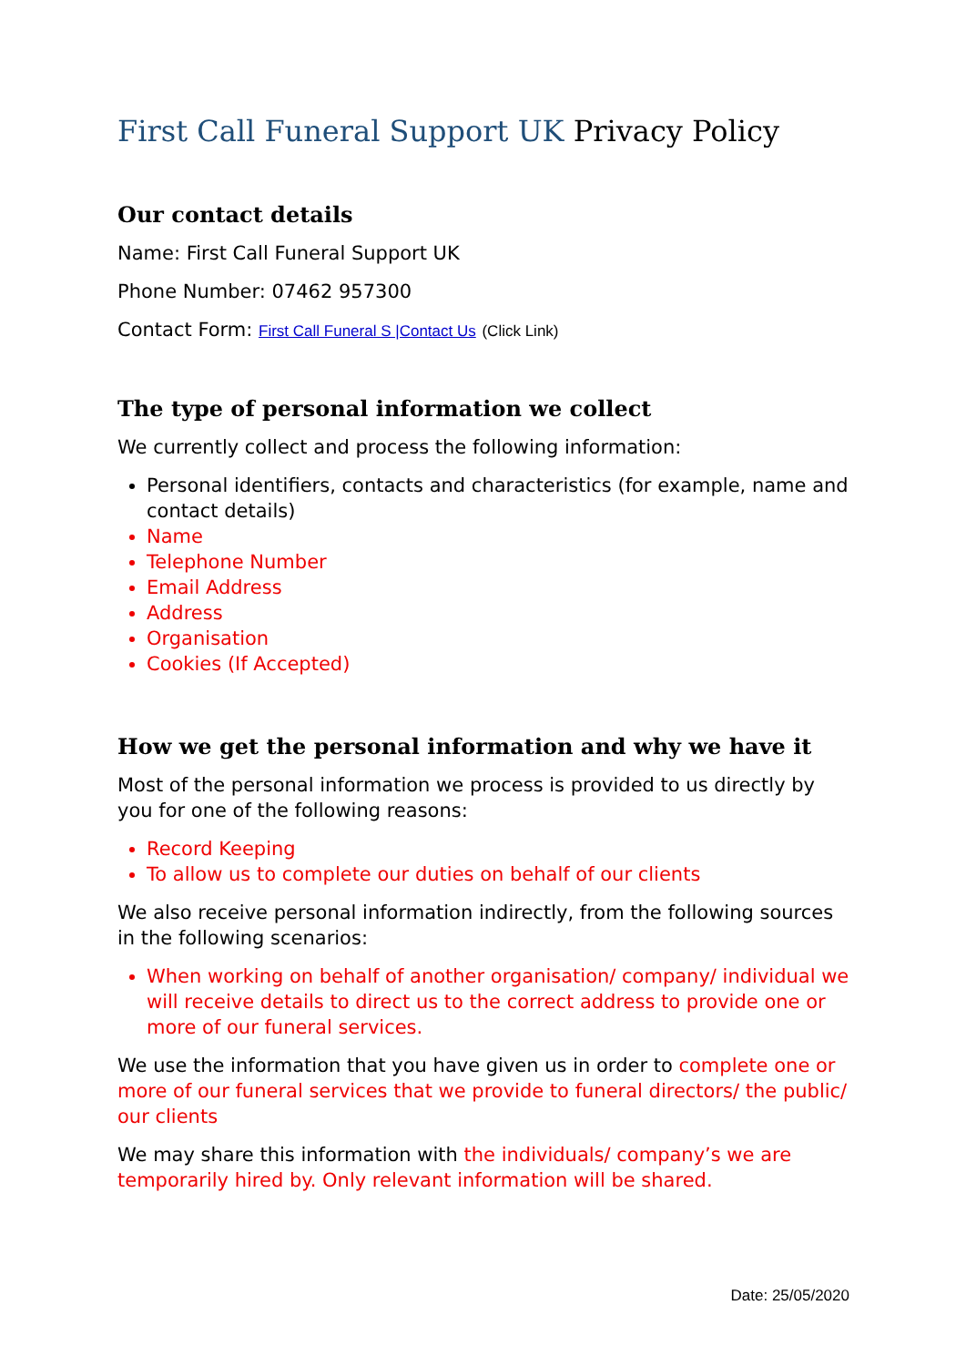First Call Funeral Support UK Privacy Policy
Our contact details
Name: First Call Funeral Support UK
Phone Number: 07462 957300
Contact Form: First Call Funeral S |Contact Us (Click Link)
The type of personal information we collect
We currently collect and process the following information:
Personal identifiers, contacts and characteristics (for example, name and contact details)
Name
Telephone Number
Email Address
Address
Organisation
Cookies (If Accepted)
How we get the personal information and why we have it
Most of the personal information we process is provided to us directly by you for one of the following reasons:
Record Keeping
To allow us to complete our duties on behalf of our clients
We also receive personal information indirectly, from the following sources in the following scenarios:
When working on behalf of another organisation/ company/ individual we will receive details to direct us to the correct address to provide one or more of our funeral services.
We use the information that you have given us in order to complete one or more of our funeral services that we provide to funeral directors/ the public/ our clients
We may share this information with the individuals/ company’s we are temporarily hired by. Only relevant information will be shared.
Date: 25/05/2020